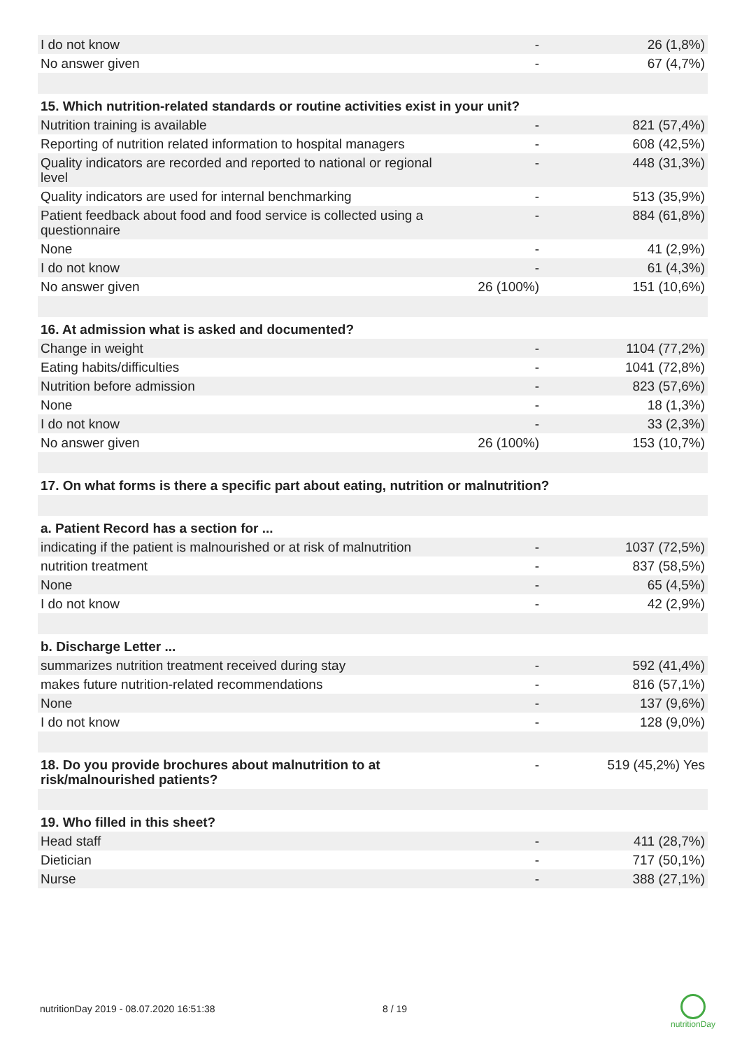| I do not know | - | 26 (1,8%) |
| No answer given | - | 67 (4,7%) |
| 15. Which nutrition-related standards or routine activities exist in your unit? | | |
| Nutrition training is available | - | 821 (57,4%) |
| Reporting of nutrition related information to hospital managers | - | 608 (42,5%) |
| Quality indicators are recorded and reported to national or regional level | - | 448 (31,3%) |
| Quality indicators are used for internal benchmarking | - | 513 (35,9%) |
| Patient feedback about food and food service is collected using a questionnaire | - | 884 (61,8%) |
| None | - | 41 (2,9%) |
| I do not know | - | 61 (4,3%) |
| No answer given | 26 (100%) | 151 (10,6%) |
| 16. At admission what is asked and documented? | | |
| Change in weight | - | 1104 (77,2%) |
| Eating habits/difficulties | - | 1041 (72,8%) |
| Nutrition before admission | - | 823 (57,6%) |
| None | - | 18 (1,3%) |
| I do not know | - | 33 (2,3%) |
| No answer given | 26 (100%) | 153 (10,7%) |
| 17. On what forms is there a specific part about eating, nutrition or malnutrition? | | |
| a. Patient Record has a section for ... | | |
| indicating if the patient is malnourished or at risk of malnutrition | - | 1037 (72,5%) |
| nutrition treatment | - | 837 (58,5%) |
| None | - | 65 (4,5%) |
| I do not know | - | 42 (2,9%) |
| b. Discharge Letter ... | | |
| summarizes nutrition treatment received during stay | - | 592 (41,4%) |
| makes future nutrition-related recommendations | - | 816 (57,1%) |
| None | - | 137 (9,6%) |
| I do not know | - | 128 (9,0%) |
| 18. Do you provide brochures about malnutrition to at risk/malnourished patients? | - | 519 (45,2%) Yes |
| 19. Who filled in this sheet? | | |
| Head staff | - | 411 (28,7%) |
| Dietician | - | 717 (50,1%) |
| Nurse | - | 388 (27,1%) |
nutritionDay 2019 - 08.07.2020 16:51:38 8 / 19
nutritionDay